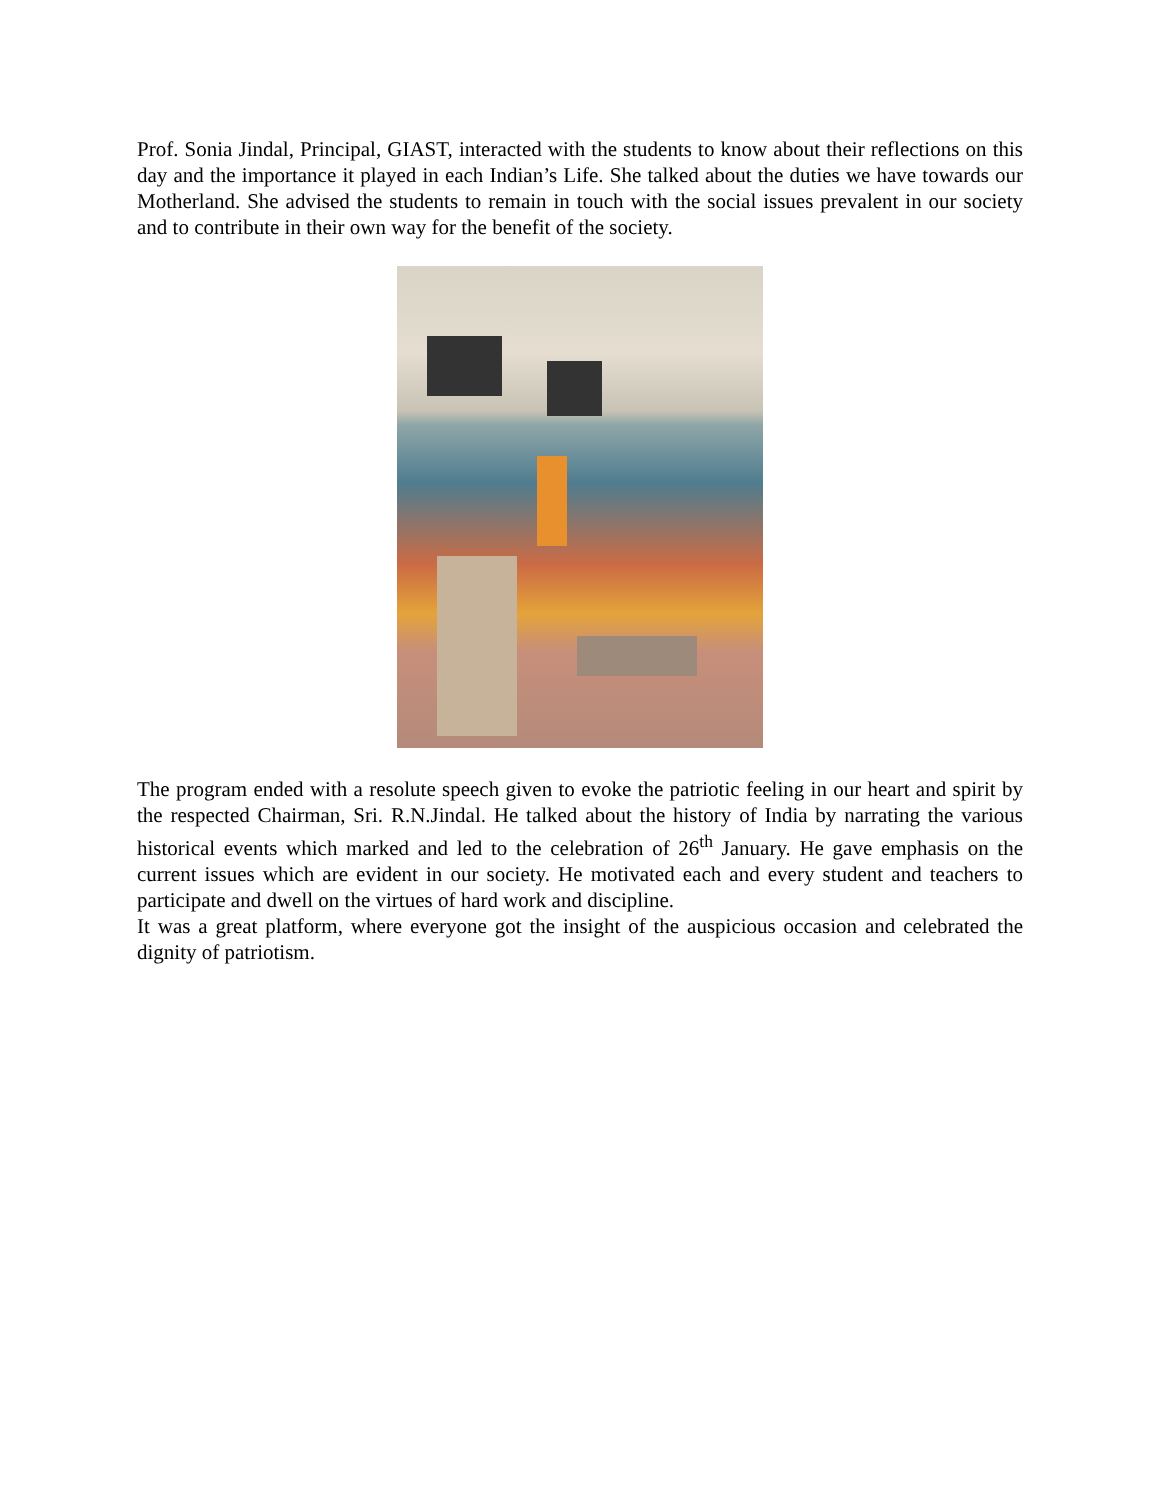Prof. Sonia Jindal, Principal, GIAST, interacted with the students to know about their reflections on this day and the importance it played in each Indian’s Life. She talked about the duties we have towards our Motherland. She advised the students to remain in touch with the social issues prevalent in our society and to contribute in their own way for the benefit of the society.
The program ended with a resolute speech given to evoke the patriotic feeling in our heart and spirit by the respected Chairman, Sri. R.N.Jindal. He talked about the history of India by narrating the various historical events which marked and led to the celebration of 26<sup>th</sup> January. He gave emphasis on the current issues which are evident in our society. He motivated each and every student and teachers to participate and dwell on the virtues of hard work and discipline.
It was a great platform, where everyone got the insight of the auspicious occasion and celebrated the dignity of patriotism.